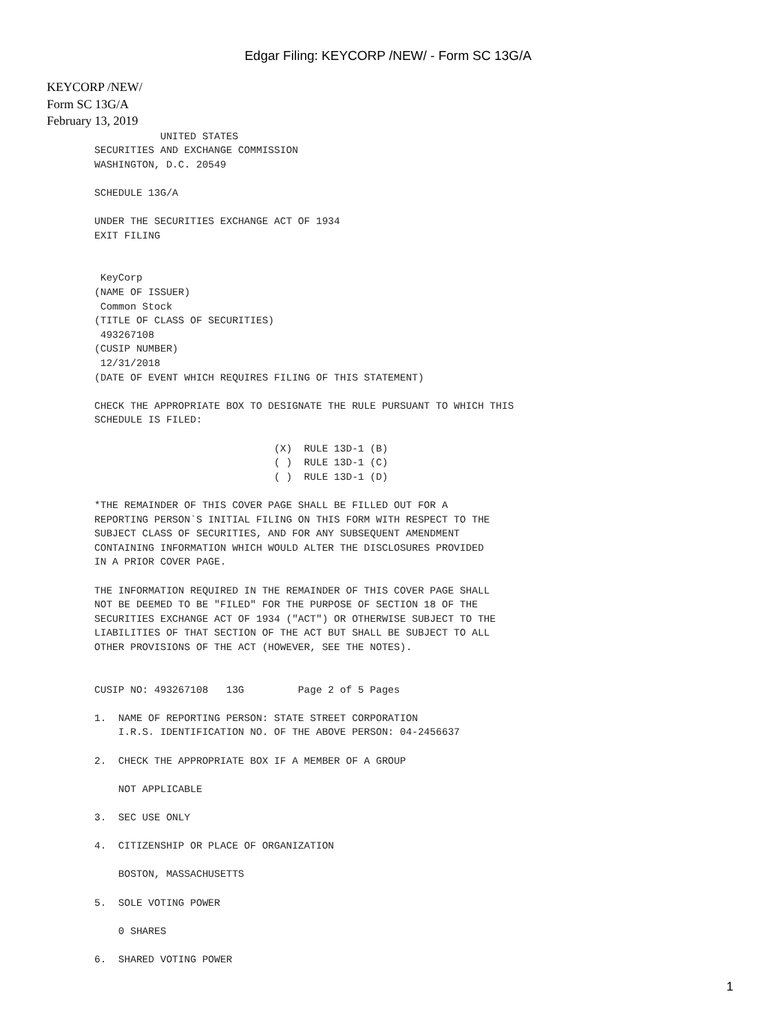Edgar Filing: KEYCORP /NEW/ - Form SC 13G/A
KEYCORP /NEW/
Form SC 13G/A
February 13, 2019
           UNITED STATES
SECURITIES AND EXCHANGE COMMISSION
WASHINGTON, D.C. 20549

SCHEDULE 13G/A

UNDER THE SECURITIES EXCHANGE ACT OF 1934
EXIT FILING


 KeyCorp
(NAME OF ISSUER)
 Common Stock
(TITLE OF CLASS OF SECURITIES)
 493267108
(CUSIP NUMBER)
 12/31/2018
(DATE OF EVENT WHICH REQUIRES FILING OF THIS STATEMENT)

CHECK THE APPROPRIATE BOX TO DESIGNATE THE RULE PURSUANT TO WHICH THIS
SCHEDULE IS FILED:

                              (X)  RULE 13D-1 (B)
                              ( )  RULE 13D-1 (C)
                              ( )  RULE 13D-1 (D)

*THE REMAINDER OF THIS COVER PAGE SHALL BE FILLED OUT FOR A
REPORTING PERSON`S INITIAL FILING ON THIS FORM WITH RESPECT TO THE
SUBJECT CLASS OF SECURITIES, AND FOR ANY SUBSEQUENT AMENDMENT
CONTAINING INFORMATION WHICH WOULD ALTER THE DISCLOSURES PROVIDED
IN A PRIOR COVER PAGE.

THE INFORMATION REQUIRED IN THE REMAINDER OF THIS COVER PAGE SHALL
NOT BE DEEMED TO BE "FILED" FOR THE PURPOSE OF SECTION 18 OF THE
SECURITIES EXCHANGE ACT OF 1934 ("ACT") OR OTHERWISE SUBJECT TO THE
LIABILITIES OF THAT SECTION OF THE ACT BUT SHALL BE SUBJECT TO ALL
OTHER PROVISIONS OF THE ACT (HOWEVER, SEE THE NOTES).


CUSIP NO: 493267108   13G         Page 2 of 5 Pages

1.  NAME OF REPORTING PERSON: STATE STREET CORPORATION
    I.R.S. IDENTIFICATION NO. OF THE ABOVE PERSON: 04-2456637

2.  CHECK THE APPROPRIATE BOX IF A MEMBER OF A GROUP

    NOT APPLICABLE

3.  SEC USE ONLY

4.  CITIZENSHIP OR PLACE OF ORGANIZATION

    BOSTON, MASSACHUSETTS

5.  SOLE VOTING POWER

    0 SHARES

6.  SHARED VOTING POWER
1